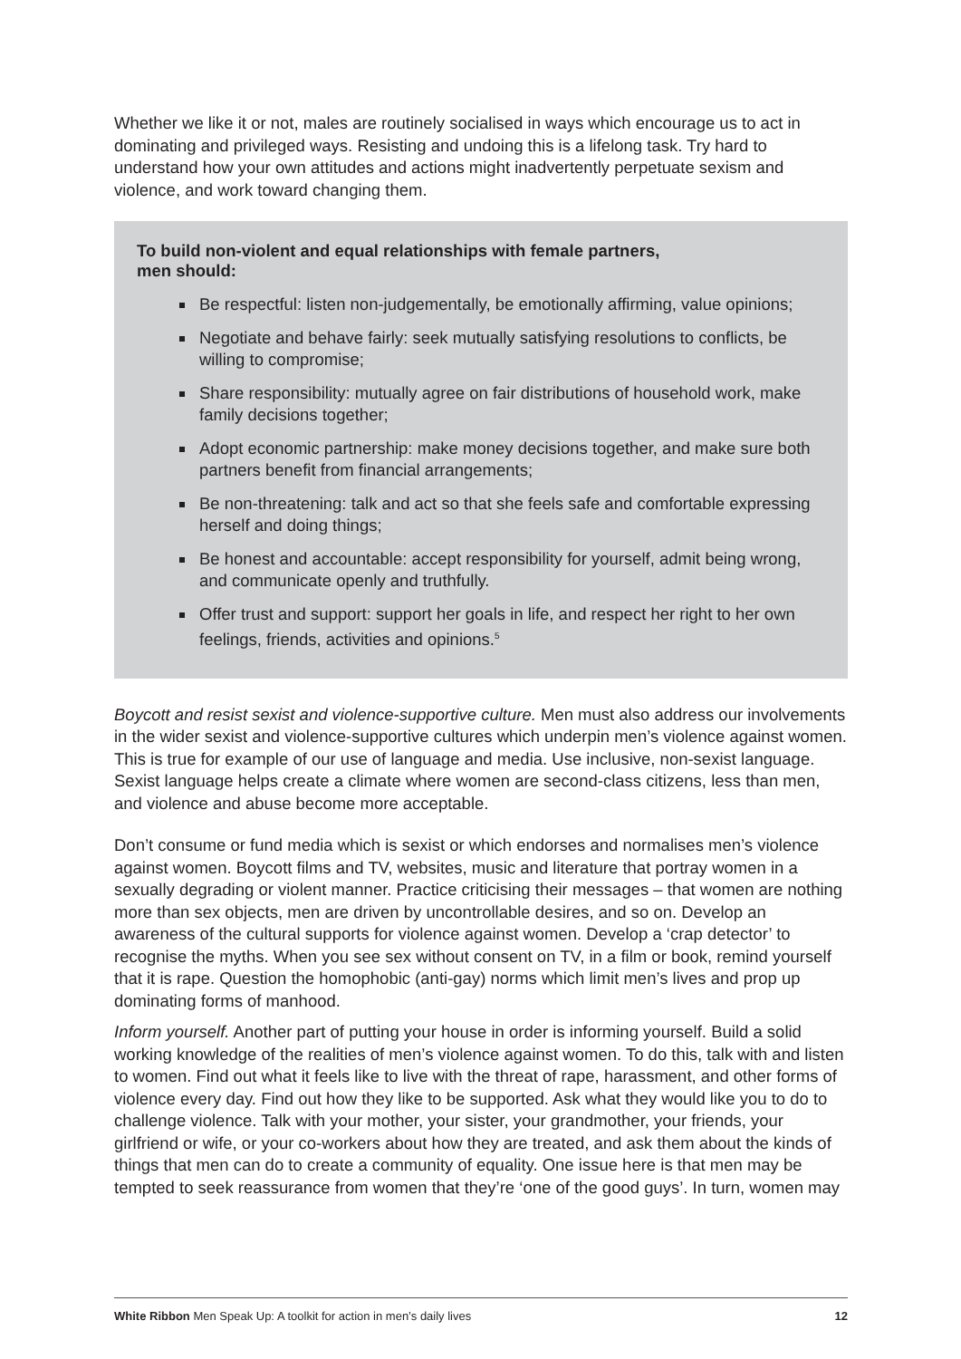Whether we like it or not, males are routinely socialised in ways which encourage us to act in dominating and privileged ways. Resisting and undoing this is a lifelong task. Try hard to understand how your own attitudes and actions might inadvertently perpetuate sexism and violence, and work toward changing them.
To build non-violent and equal relationships with female partners,
men should:
Be respectful: listen non-judgementally, be emotionally affirming, value opinions;
Negotiate and behave fairly: seek mutually satisfying resolutions to conflicts, be willing to compromise;
Share responsibility: mutually agree on fair distributions of household work, make family decisions together;
Adopt economic partnership: make money decisions together, and make sure both partners benefit from financial arrangements;
Be non-threatening: talk and act so that she feels safe and comfortable expressing herself and doing things;
Be honest and accountable: accept responsibility for yourself, admit being wrong, and communicate openly and truthfully.
Offer trust and support: support her goals in life, and respect her right to her own feelings, friends, activities and opinions.<sup>5</sup>
Boycott and resist sexist and violence-supportive culture. Men must also address our involvements in the wider sexist and violence-supportive cultures which underpin men’s violence against women. This is true for example of our use of language and media. Use inclusive, non-sexist language. Sexist language helps create a climate where women are second-class citizens, less than men, and violence and abuse become more acceptable.
Don’t consume or fund media which is sexist or which endorses and normalises men’s violence against women. Boycott films and TV, websites, music and literature that portray women in a sexually degrading or violent manner. Practice criticising their messages – that women are nothing more than sex objects, men are driven by uncontrollable desires, and so on. Develop an awareness of the cultural supports for violence against women. Develop a ‘crap detector’ to recognise the myths. When you see sex without consent on TV, in a film or book, remind yourself that it is rape. Question the homophobic (anti-gay) norms which limit men’s lives and prop up dominating forms of manhood.
Inform yourself. Another part of putting your house in order is informing yourself. Build a solid working knowledge of the realities of men’s violence against women. To do this, talk with and listen to women. Find out what it feels like to live with the threat of rape, harassment, and other forms of violence every day. Find out how they like to be supported. Ask what they would like you to do to challenge violence. Talk with your mother, your sister, your grandmother, your friends, your girlfriend or wife, or your co-workers about how they are treated, and ask them about the kinds of things that men can do to create a community of equality. One issue here is that men may be tempted to seek reassurance from women that they’re ‘one of the good guys’. In turn, women may
White Ribbon Men Speak Up: A toolkit for action in men’s daily lives 12